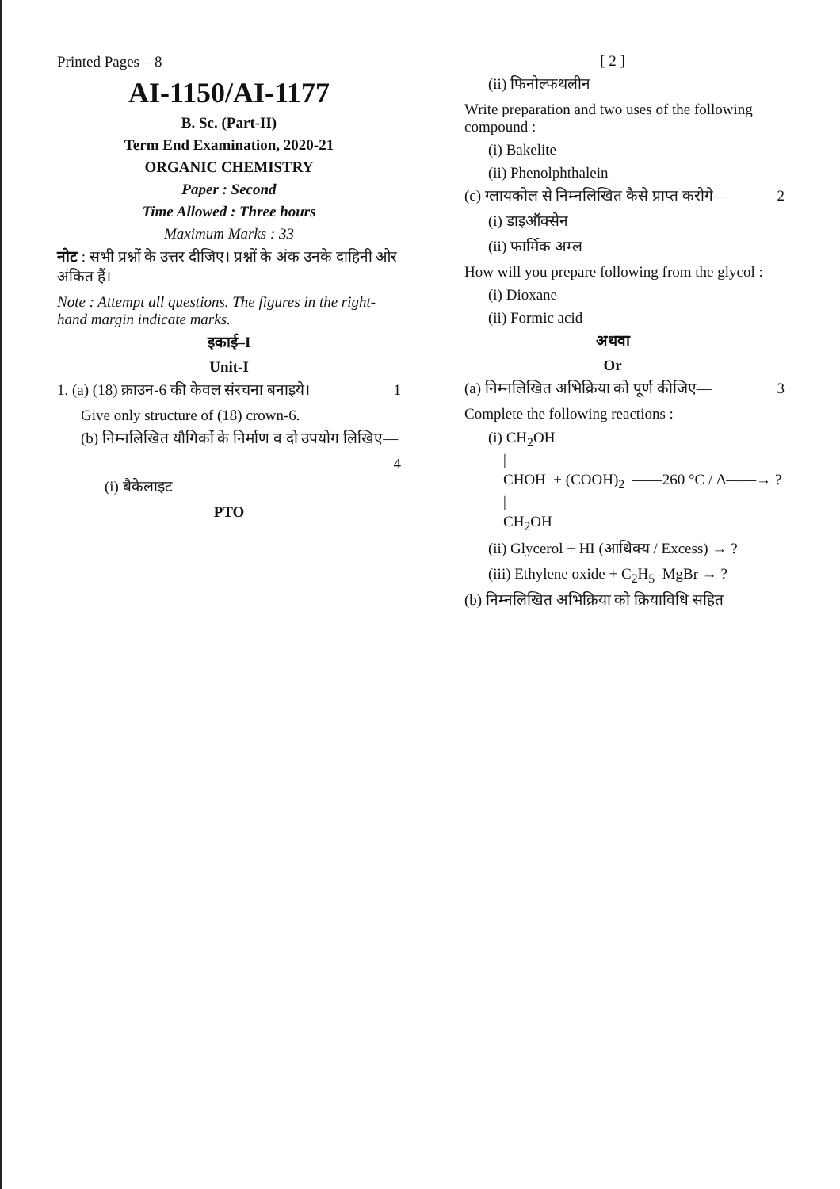Printed Pages – 8
AI-1150/AI-1177
B. Sc. (Part-II)
Term End Examination, 2020-21
ORGANIC CHEMISTRY
Paper : Second
Time Allowed : Three hours
Maximum Marks : 33
नोट : सभी प्रश्नों के उत्तर दीजिए। प्रश्नों के अंक उनके दाहिनी ओर अंकित हैं।
Note : Attempt all questions. The figures in the right-hand margin indicate marks.
इकाई–I
Unit-I
1. (a) (18) क्राउन-6 की केवल संरचना बनाइये। 1
Give only structure of (18) crown-6.
(b) निम्नलिखित यौगिकों के निर्माण व दो उपयोग लिखिए—
4
(i) बैकेलाइट
PTO
[ 2 ]
(ii) फिनोल्फथलीन
Write preparation and two uses of the following compound :
(i) Bakelite
(ii) Phenolphthalein
(c) ग्लायकोल से निम्नलिखित कैसे प्राप्त करोगे— 2
(i) डाइऑक्सेन
(ii) फार्मिक अम्ल
How will you prepare following from the glycol :
(i) Dioxane
(ii) Formic acid
अथवा
Or
(a) निम्नलिखित अभिक्रिया को पूर्ण कीजिए— 3
Complete the following reactions :
(i) CH<sub>2</sub>OH
|
CHOH + (COOH)<sub>2</sub> ——260 °C / Δ——→ ?
|
CH<sub>2</sub>OH
(ii) Glycerol + HI (आधिक्य / Excess) → ?
(iii) Ethylene oxide + C<sub>2</sub>H<sub>5</sub>–MgBr → ?
(b) निम्नलिखित अभिक्रिया को क्रियाविधि सहित